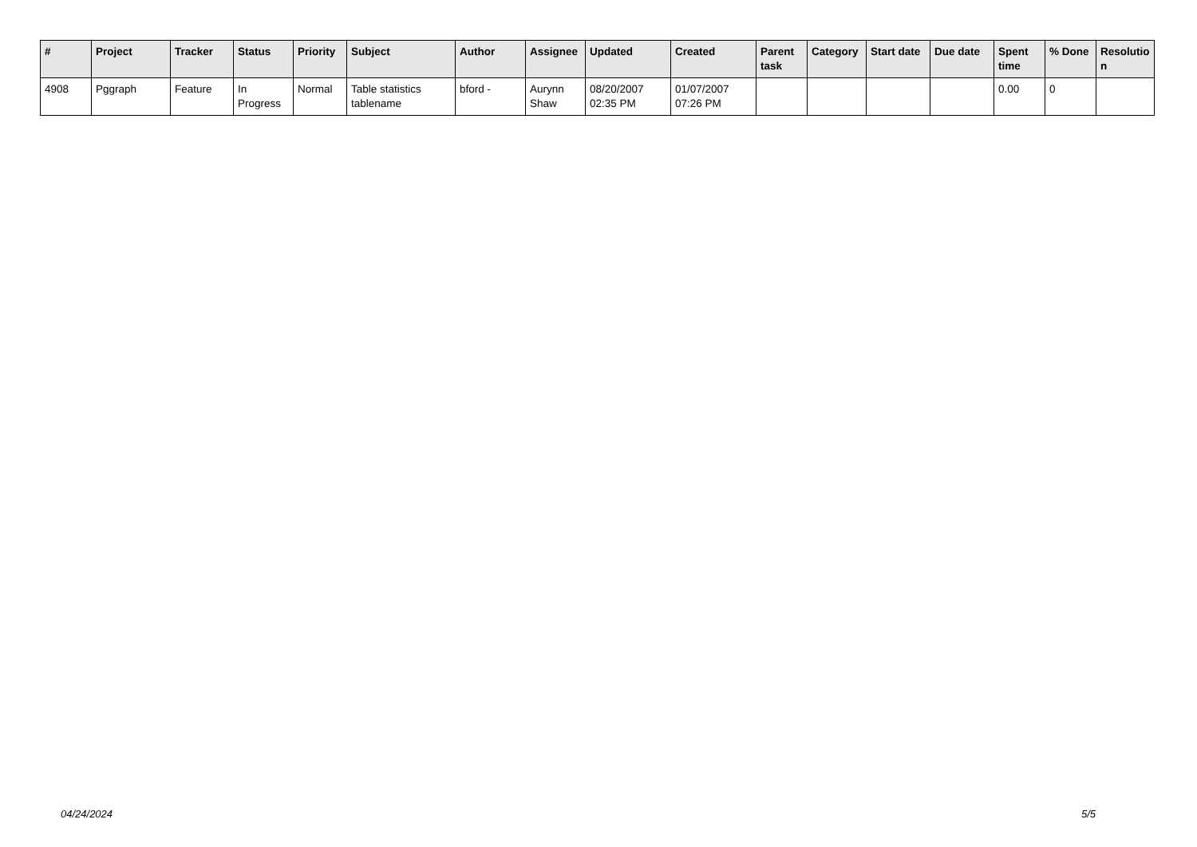| # | Project | Tracker | Status | Priority | Subject | Author | Assignee | Updated | Created | Parent task | Category | Start date | Due date | Spent time | % Done | Resolutio n |
| --- | --- | --- | --- | --- | --- | --- | --- | --- | --- | --- | --- | --- | --- | --- | --- | --- |
| 4908 | Pggraph | Feature | In Progress | Normal | Table statistics tablename | bford - | Aurynn Shaw | 08/20/2007 02:35 PM | 01/07/2007 07:26 PM | | | | | 0.00 | 0 | |
04/24/2024 5/5